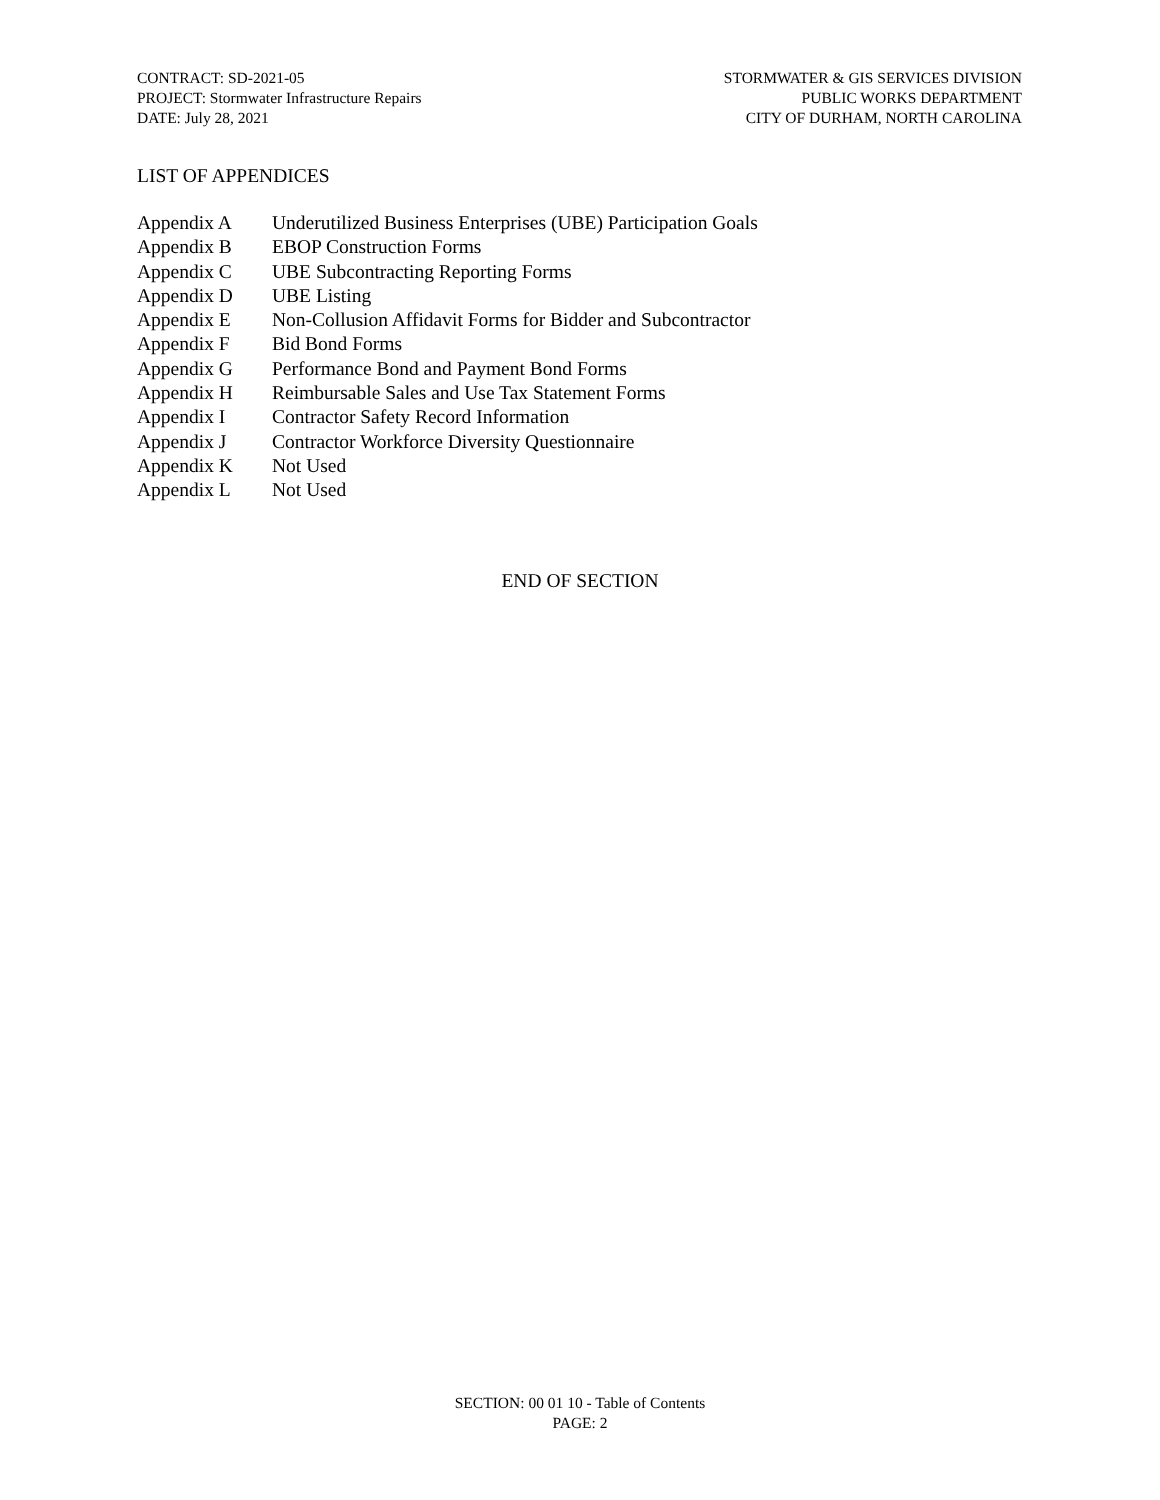CONTRACT: SD-2021-05
PROJECT: Stormwater Infrastructure Repairs
DATE: July 28, 2021
STORMWATER & GIS SERVICES DIVISION
PUBLIC WORKS DEPARTMENT
CITY OF DURHAM, NORTH CAROLINA
LIST OF APPENDICES
| Appendix A | Underutilized Business Enterprises (UBE) Participation Goals |
| Appendix B | EBOP Construction Forms |
| Appendix C | UBE Subcontracting Reporting Forms |
| Appendix D | UBE Listing |
| Appendix E | Non-Collusion Affidavit Forms for Bidder and Subcontractor |
| Appendix F | Bid Bond Forms |
| Appendix G | Performance Bond and Payment Bond Forms |
| Appendix H | Reimbursable Sales and Use Tax Statement Forms |
| Appendix I | Contractor Safety Record Information |
| Appendix J | Contractor Workforce Diversity Questionnaire |
| Appendix K | Not Used |
| Appendix L | Not Used |
END OF SECTION
SECTION: 00 01 10 - Table of Contents
PAGE: 2